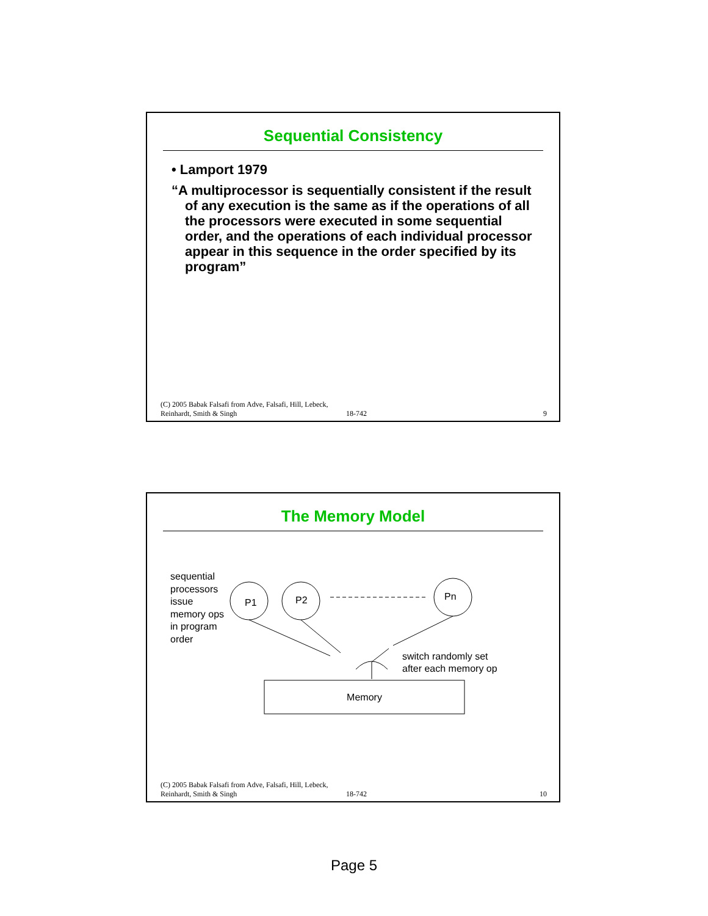Sequential Consistency
• Lamport 1979
“A multiprocessor is sequentially consistent if the result of any execution is the same as if the operations of all the processors were executed in some sequential order, and the operations of each individual processor appear in this sequence in the order specified by its program”
(C) 2005 Babak Falsafi from Adve, Falsafi, Hill, Lebeck, Reinhardt, Smith & Singh
18-742
9
The Memory Model
sequential
processors
issue
memory ops
in program
order
P1 P2 Pn
switch randomly set
after each memory op
Memory
(C) 2005 Babak Falsafi from Adve, Falsafi, Hill, Lebeck, Reinhardt, Smith & Singh
18-742
10
Page 5